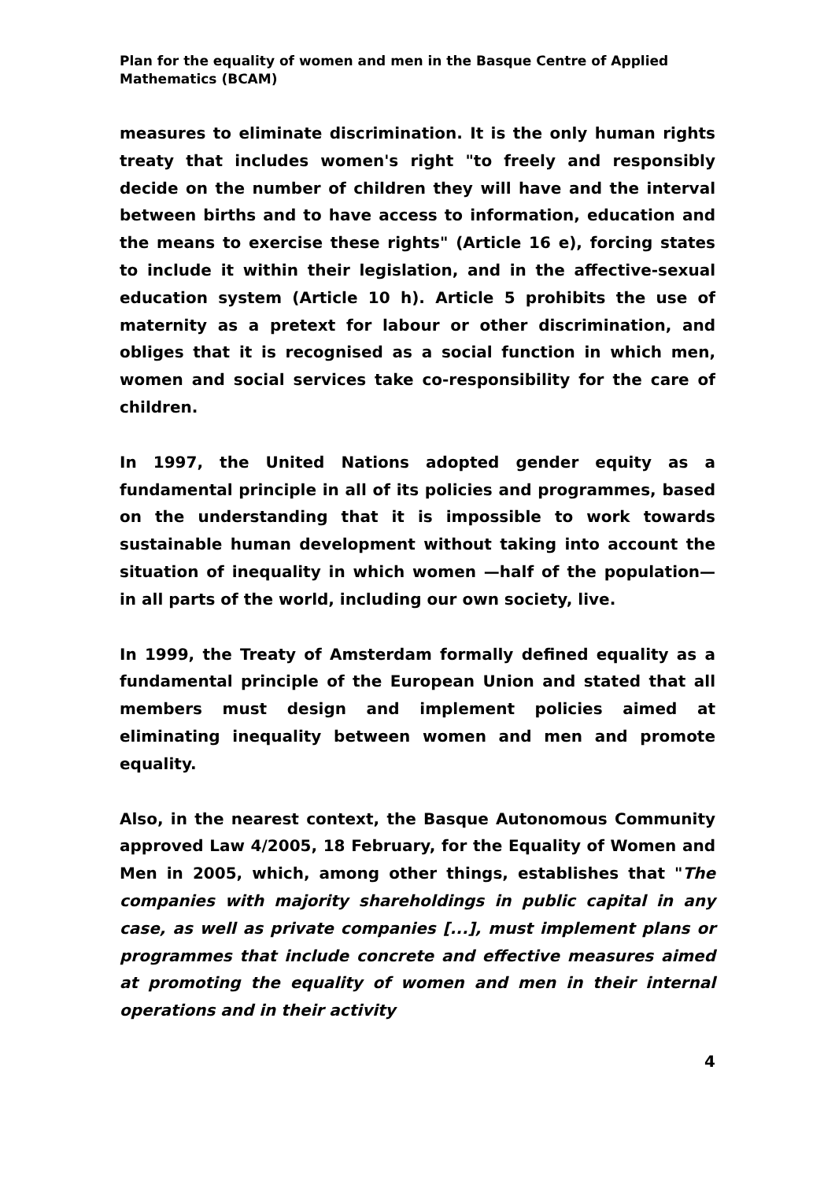Plan for the equality of women and men in the Basque Centre of Applied Mathematics (BCAM)
measures to eliminate discrimination. It is the only human rights treaty that includes women's right "to freely and responsibly decide on the number of children they will have and the interval between births and to have access to information, education and the means to exercise these rights" (Article 16 e), forcing states to include it within their legislation, and in the affective-sexual education system (Article 10 h). Article 5 prohibits the use of maternity as a pretext for labour or other discrimination, and obliges that it is recognised as a social function in which men, women and social services take co-responsibility for the care of children.
In 1997, the United Nations adopted gender equity as a fundamental principle in all of its policies and programmes, based on the understanding that it is impossible to work towards sustainable human development without taking into account the situation of inequality in which women —half of the population— in all parts of the world, including our own society, live.
In 1999, the Treaty of Amsterdam formally defined equality as a fundamental principle of the European Union and stated that all members must design and implement policies aimed at eliminating inequality between women and men and promote equality.
Also, in the nearest context, the Basque Autonomous Community approved Law 4/2005, 18 February, for the Equality of Women and Men in 2005, which, among other things, establishes that "The companies with majority shareholdings in public capital in any case, as well as private companies [...], must implement plans or programmes that include concrete and effective measures aimed at promoting the equality of women and men in their internal operations and in their activity
4